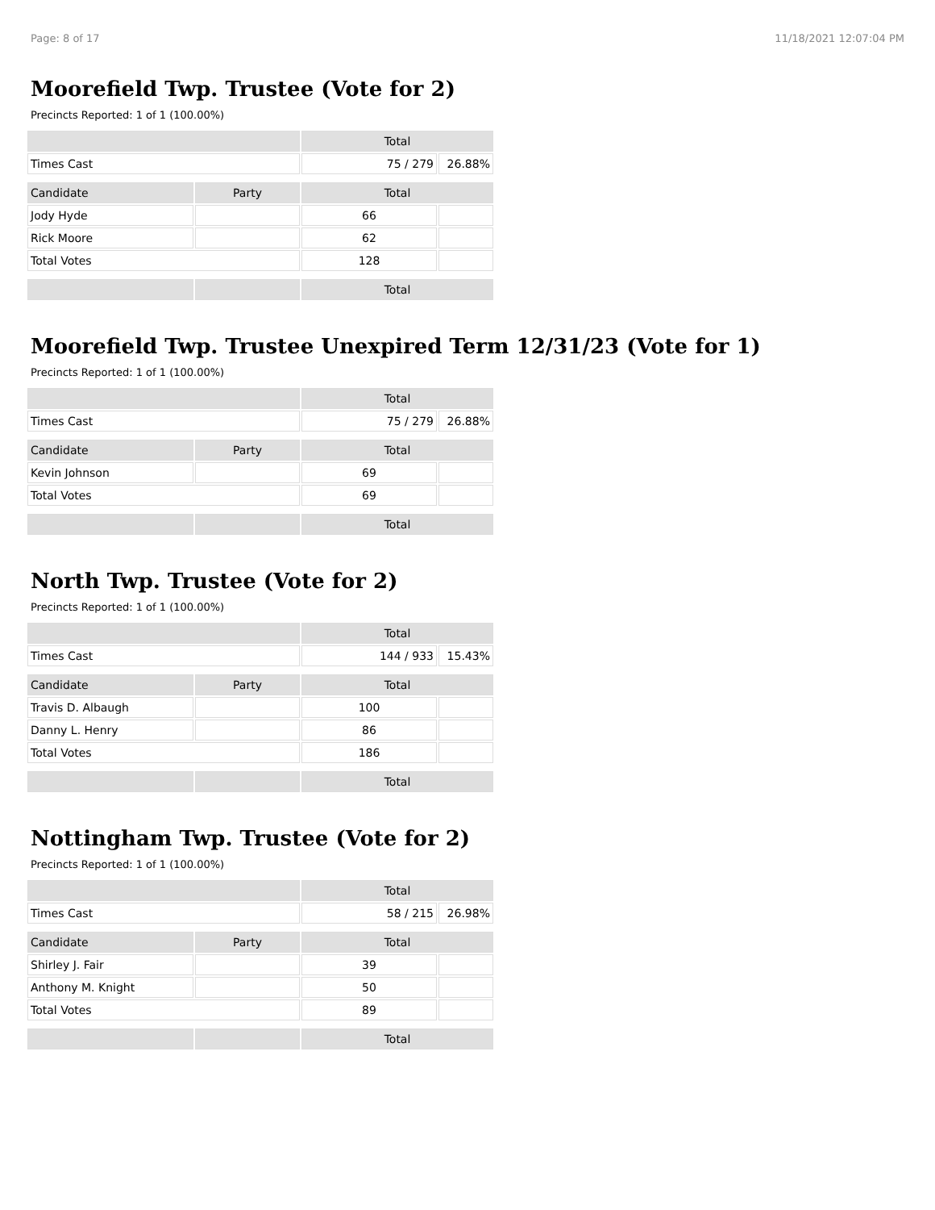Page: 8 of 17 11/18/2021 12:07:04 PM
Moorefield Twp. Trustee (Vote for 2)
Precincts Reported: 1 of 1 (100.00%)
| | | Total | |
| --- | --- | --- | --- |
| Times Cast | | 75 / 279 | 26.88% |
| Candidate | Party | Total | |
| Jody Hyde | | 66 | |
| Rick Moore | | 62 | |
| Total Votes | | 128 | |
| | | Total | |
Moorefield Twp. Trustee Unexpired Term 12/31/23 (Vote for 1)
Precincts Reported: 1 of 1 (100.00%)
| | | Total | |
| --- | --- | --- | --- |
| Times Cast | | 75 / 279 | 26.88% |
| Candidate | Party | Total | |
| Kevin Johnson | | 69 | |
| Total Votes | | 69 | |
| | | Total | |
North Twp. Trustee (Vote for 2)
Precincts Reported: 1 of 1 (100.00%)
| | | Total | |
| --- | --- | --- | --- |
| Times Cast | | 144 / 933 | 15.43% |
| Candidate | Party | Total | |
| Travis D. Albaugh | | 100 | |
| Danny L. Henry | | 86 | |
| Total Votes | | 186 | |
| | | Total | |
Nottingham Twp. Trustee (Vote for 2)
Precincts Reported: 1 of 1 (100.00%)
| | | Total | |
| --- | --- | --- | --- |
| Times Cast | | 58 / 215 | 26.98% |
| Candidate | Party | Total | |
| Shirley J. Fair | | 39 | |
| Anthony M. Knight | | 50 | |
| Total Votes | | 89 | |
| | | Total | |